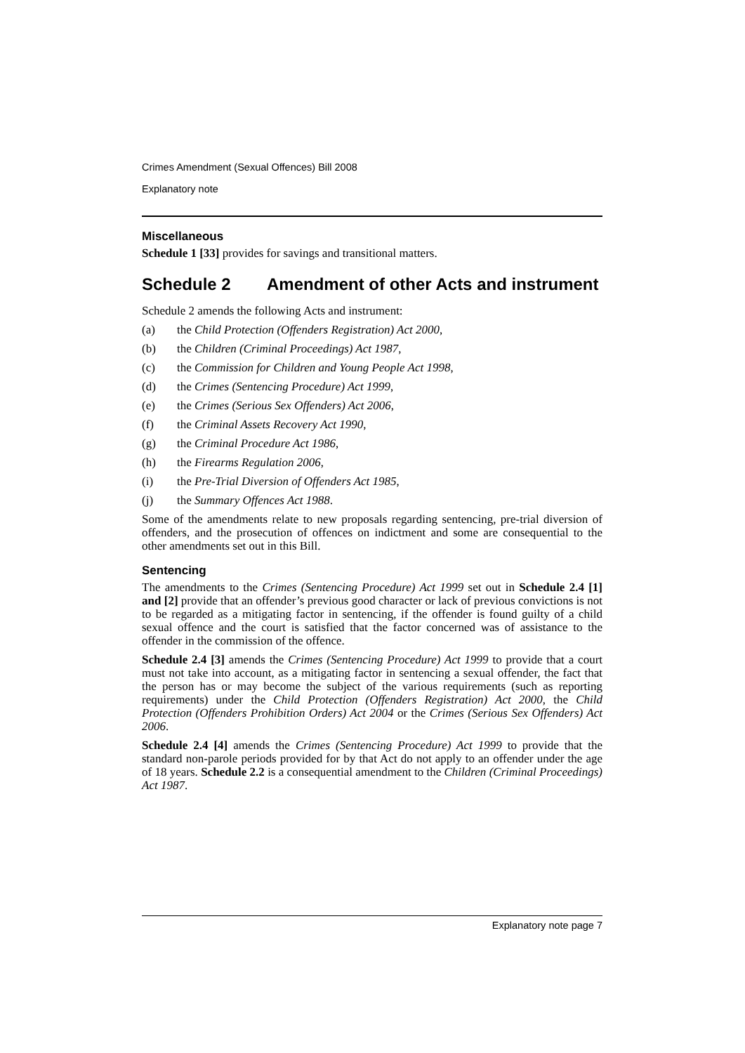Crimes Amendment (Sexual Offences) Bill 2008
Explanatory note
Miscellaneous
Schedule 1 [33] provides for savings and transitional matters.
Schedule 2 Amendment of other Acts and instrument
Schedule 2 amends the following Acts and instrument:
(a) the Child Protection (Offenders Registration) Act 2000,
(b) the Children (Criminal Proceedings) Act 1987,
(c) the Commission for Children and Young People Act 1998,
(d) the Crimes (Sentencing Procedure) Act 1999,
(e) the Crimes (Serious Sex Offenders) Act 2006,
(f) the Criminal Assets Recovery Act 1990,
(g) the Criminal Procedure Act 1986,
(h) the Firearms Regulation 2006,
(i) the Pre-Trial Diversion of Offenders Act 1985,
(j) the Summary Offences Act 1988.
Some of the amendments relate to new proposals regarding sentencing, pre-trial diversion of offenders, and the prosecution of offences on indictment and some are consequential to the other amendments set out in this Bill.
Sentencing
The amendments to the Crimes (Sentencing Procedure) Act 1999 set out in Schedule 2.4 [1] and [2] provide that an offender’s previous good character or lack of previous convictions is not to be regarded as a mitigating factor in sentencing, if the offender is found guilty of a child sexual offence and the court is satisfied that the factor concerned was of assistance to the offender in the commission of the offence.
Schedule 2.4 [3] amends the Crimes (Sentencing Procedure) Act 1999 to provide that a court must not take into account, as a mitigating factor in sentencing a sexual offender, the fact that the person has or may become the subject of the various requirements (such as reporting requirements) under the Child Protection (Offenders Registration) Act 2000, the Child Protection (Offenders Prohibition Orders) Act 2004 or the Crimes (Serious Sex Offenders) Act 2006.
Schedule 2.4 [4] amends the Crimes (Sentencing Procedure) Act 1999 to provide that the standard non-parole periods provided for by that Act do not apply to an offender under the age of 18 years. Schedule 2.2 is a consequential amendment to the Children (Criminal Proceedings) Act 1987.
Explanatory note page 7